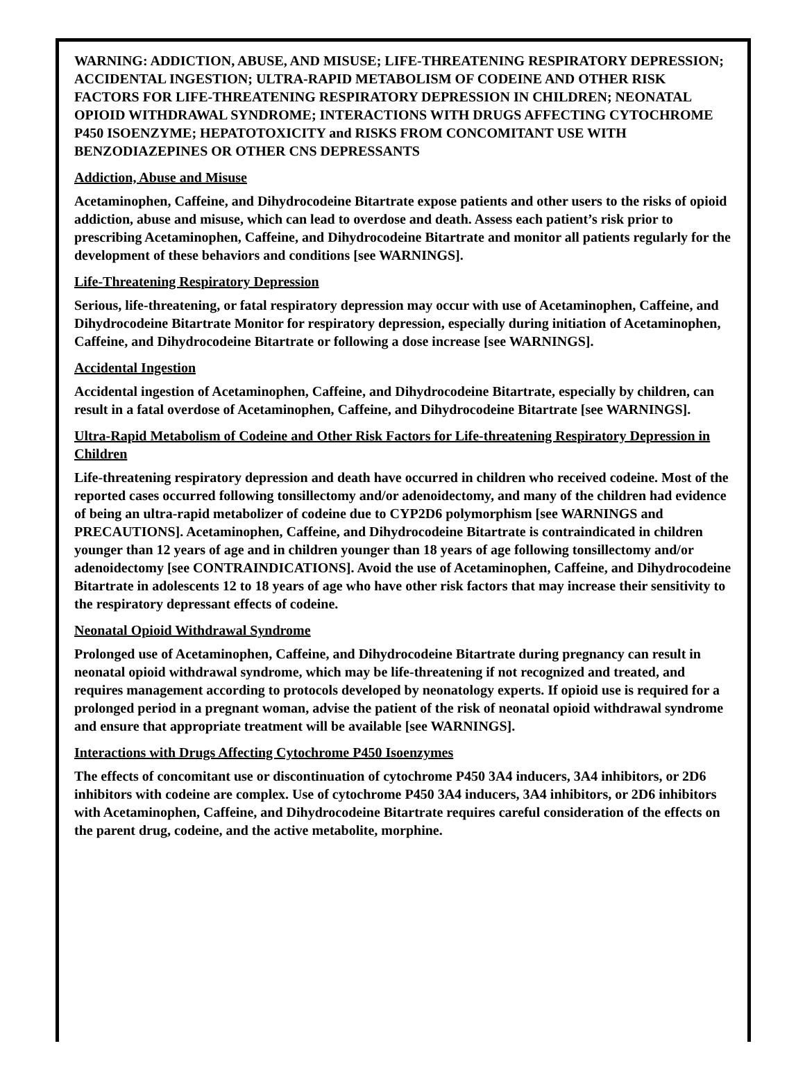WARNING: ADDICTION, ABUSE, AND MISUSE; LIFE-THREATENING RESPIRATORY DEPRESSION; ACCIDENTAL INGESTION; ULTRA-RAPID METABOLISM OF CODEINE AND OTHER RISK FACTORS FOR LIFE-THREATENING RESPIRATORY DEPRESSION IN CHILDREN; NEONATAL OPIOID WITHDRAWAL SYNDROME; INTERACTIONS WITH DRUGS AFFECTING CYTOCHROME P450 ISOENZYME; HEPATOTOXICITY and RISKS FROM CONCOMITANT USE WITH BENZODIAZEPINES OR OTHER CNS DEPRESSANTS
Addiction, Abuse and Misuse
Acetaminophen, Caffeine, and Dihydrocodeine Bitartrate expose patients and other users to the risks of opioid addiction, abuse and misuse, which can lead to overdose and death. Assess each patient’s risk prior to prescribing Acetaminophen, Caffeine, and Dihydrocodeine Bitartrate and monitor all patients regularly for the development of these behaviors and conditions [see WARNINGS].
Life-Threatening Respiratory Depression
Serious, life-threatening, or fatal respiratory depression may occur with use of Acetaminophen, Caffeine, and Dihydrocodeine Bitartrate Monitor for respiratory depression, especially during initiation of Acetaminophen, Caffeine, and Dihydrocodeine Bitartrate or following a dose increase [see WARNINGS].
Accidental Ingestion
Accidental ingestion of Acetaminophen, Caffeine, and Dihydrocodeine Bitartrate, especially by children, can result in a fatal overdose of Acetaminophen, Caffeine, and Dihydrocodeine Bitartrate [see WARNINGS].
Ultra-Rapid Metabolism of Codeine and Other Risk Factors for Life-threatening Respiratory Depression in Children
Life-threatening respiratory depression and death have occurred in children who received codeine. Most of the reported cases occurred following tonsillectomy and/or adenoidectomy, and many of the children had evidence of being an ultra-rapid metabolizer of codeine due to CYP2D6 polymorphism [see WARNINGS and PRECAUTIONS]. Acetaminophen, Caffeine, and Dihydrocodeine Bitartrate is contraindicated in children younger than 12 years of age and in children younger than 18 years of age following tonsillectomy and/or adenoidectomy [see CONTRAINDICATIONS]. Avoid the use of Acetaminophen, Caffeine, and Dihydrocodeine Bitartrate in adolescents 12 to 18 years of age who have other risk factors that may increase their sensitivity to the respiratory depressant effects of codeine.
Neonatal Opioid Withdrawal Syndrome
Prolonged use of Acetaminophen, Caffeine, and Dihydrocodeine Bitartrate during pregnancy can result in neonatal opioid withdrawal syndrome, which may be life-threatening if not recognized and treated, and requires management according to protocols developed by neonatology experts. If opioid use is required for a prolonged period in a pregnant woman, advise the patient of the risk of neonatal opioid withdrawal syndrome and ensure that appropriate treatment will be available [see WARNINGS].
Interactions with Drugs Affecting Cytochrome P450 Isoenzymes
The effects of concomitant use or discontinuation of cytochrome P450 3A4 inducers, 3A4 inhibitors, or 2D6 inhibitors with codeine are complex. Use of cytochrome P450 3A4 inducers, 3A4 inhibitors, or 2D6 inhibitors with Acetaminophen, Caffeine, and Dihydrocodeine Bitartrate requires careful consideration of the effects on the parent drug, codeine, and the active metabolite, morphine.